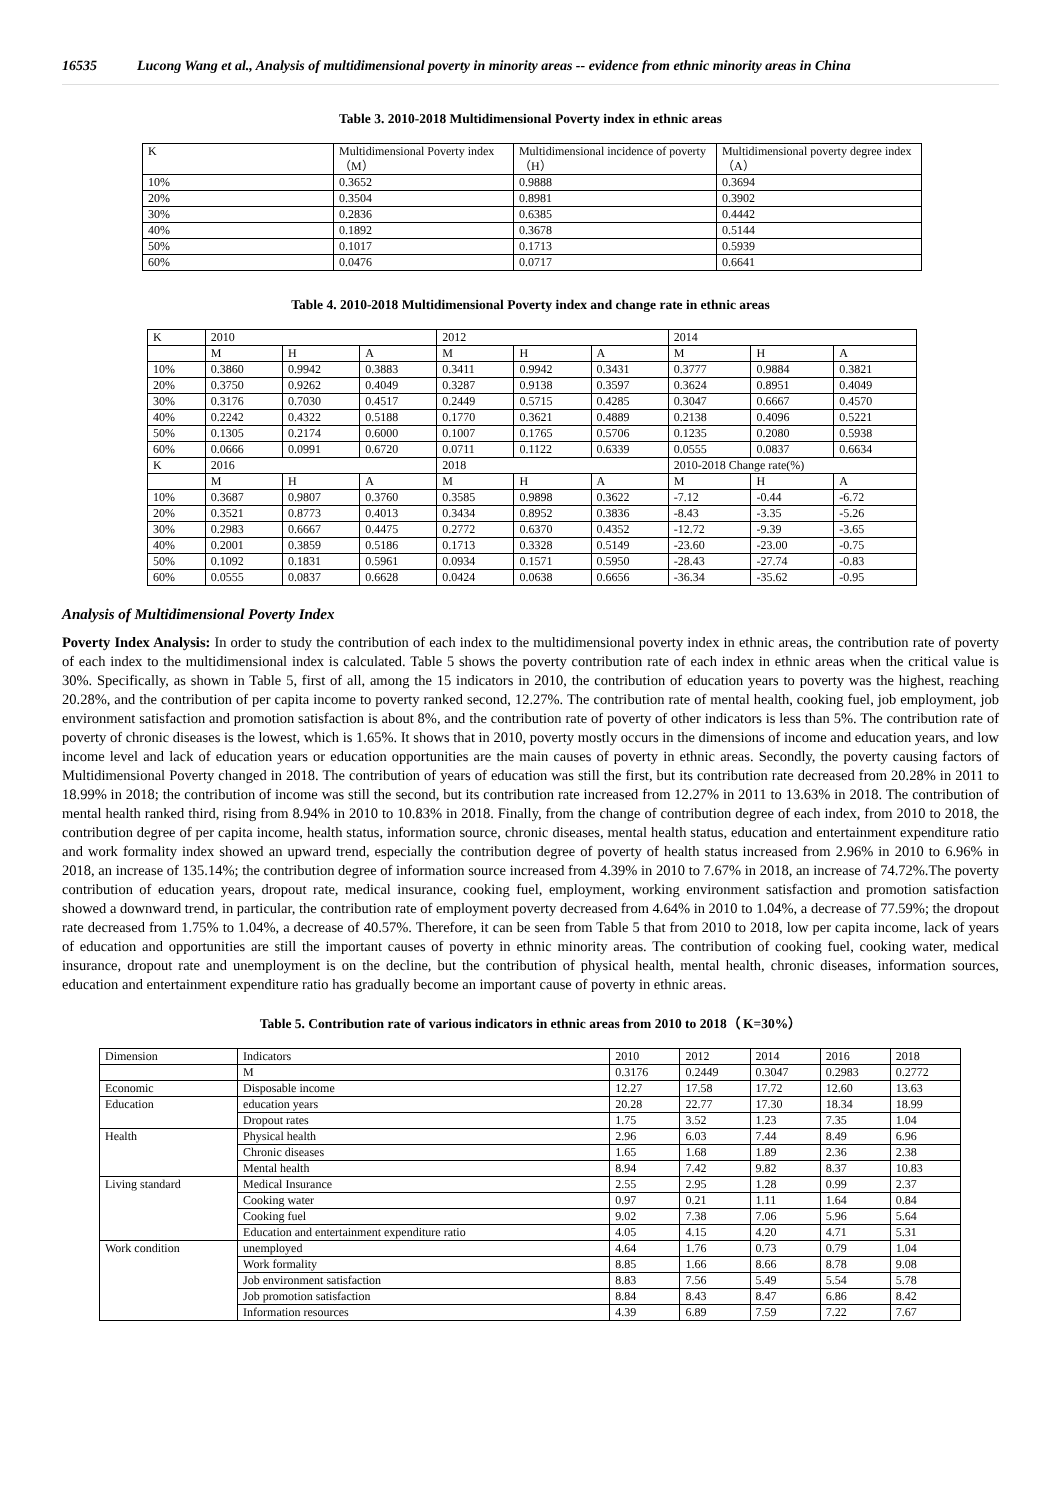16535 Lucong Wang et al., Analysis of multidimensional poverty in minority areas -- evidence from ethnic minority areas in China
Table 3. 2010-2018 Multidimensional Poverty index in ethnic areas
| K | Multidimensional Poverty index （M） | Multidimensional incidence of poverty （H） | Multidimensional poverty degree index （A） |
| --- | --- | --- | --- |
| 10% | 0.3652 | 0.9888 | 0.3694 |
| 20% | 0.3504 | 0.8981 | 0.3902 |
| 30% | 0.2836 | 0.6385 | 0.4442 |
| 40% | 0.1892 | 0.3678 | 0.5144 |
| 50% | 0.1017 | 0.1713 | 0.5939 |
| 60% | 0.0476 | 0.0717 | 0.6641 |
Table 4. 2010-2018 Multidimensional Poverty index and change rate in ethnic areas
| K | 2010 | | | 2012 | | | 2014 | | |
| --- | --- | --- | --- | --- | --- | --- | --- | --- | --- |
| | M | H | A | M | H | A | M | H | A |
| 10% | 0.3860 | 0.9942 | 0.3883 | 0.3411 | 0.9942 | 0.3431 | 0.3777 | 0.9884 | 0.3821 |
| 20% | 0.3750 | 0.9262 | 0.4049 | 0.3287 | 0.9138 | 0.3597 | 0.3624 | 0.8951 | 0.4049 |
| 30% | 0.3176 | 0.7030 | 0.4517 | 0.2449 | 0.5715 | 0.4285 | 0.3047 | 0.6667 | 0.4570 |
| 40% | 0.2242 | 0.4322 | 0.5188 | 0.1770 | 0.3621 | 0.4889 | 0.2138 | 0.4096 | 0.5221 |
| 50% | 0.1305 | 0.2174 | 0.6000 | 0.1007 | 0.1765 | 0.5706 | 0.1235 | 0.2080 | 0.5938 |
| 60% | 0.0666 | 0.0991 | 0.6720 | 0.0711 | 0.1122 | 0.6339 | 0.0555 | 0.0837 | 0.6634 |
| K | 2016 | | | 2018 | | | 2010-2018 Change rate(%) | | |
| | M | H | A | M | H | A | M | H | A |
| 10% | 0.3687 | 0.9807 | 0.3760 | 0.3585 | 0.9898 | 0.3622 | -7.12 | -0.44 | -6.72 |
| 20% | 0.3521 | 0.8773 | 0.4013 | 0.3434 | 0.8952 | 0.3836 | -8.43 | -3.35 | -5.26 |
| 30% | 0.2983 | 0.6667 | 0.4475 | 0.2772 | 0.6370 | 0.4352 | -12.72 | -9.39 | -3.65 |
| 40% | 0.2001 | 0.3859 | 0.5186 | 0.1713 | 0.3328 | 0.5149 | -23.60 | -23.00 | -0.75 |
| 50% | 0.1092 | 0.1831 | 0.5961 | 0.0934 | 0.1571 | 0.5950 | -28.43 | -27.74 | -0.83 |
| 60% | 0.0555 | 0.0837 | 0.6628 | 0.0424 | 0.0638 | 0.6656 | -36.34 | -35.62 | -0.95 |
Analysis of Multidimensional Poverty Index
Poverty Index Analysis: In order to study the contribution of each index to the multidimensional poverty index in ethnic areas, the contribution rate of poverty of each index to the multidimensional index is calculated. Table 5 shows the poverty contribution rate of each index in ethnic areas when the critical value is 30%. Specifically, as shown in Table 5, first of all, among the 15 indicators in 2010, the contribution of education years to poverty was the highest, reaching 20.28%, and the contribution of per capita income to poverty ranked second, 12.27%. The contribution rate of mental health, cooking fuel, job employment, job environment satisfaction and promotion satisfaction is about 8%, and the contribution rate of poverty of other indicators is less than 5%. The contribution rate of poverty of chronic diseases is the lowest, which is 1.65%. It shows that in 2010, poverty mostly occurs in the dimensions of income and education years, and low income level and lack of education years or education opportunities are the main causes of poverty in ethnic areas. Secondly, the poverty causing factors of Multidimensional Poverty changed in 2018. The contribution of years of education was still the first, but its contribution rate decreased from 20.28% in 2011 to 18.99% in 2018; the contribution of income was still the second, but its contribution rate increased from 12.27% in 2011 to 13.63% in 2018. The contribution of mental health ranked third, rising from 8.94% in 2010 to 10.83% in 2018. Finally, from the change of contribution degree of each index, from 2010 to 2018, the contribution degree of per capita income, health status, information source, chronic diseases, mental health status, education and entertainment expenditure ratio and work formality index showed an upward trend, especially the contribution degree of poverty of health status increased from 2.96% in 2010 to 6.96% in 2018, an increase of 135.14%; the contribution degree of information source increased from 4.39% in 2010 to 7.67% in 2018, an increase of 74.72%.The poverty contribution of education years, dropout rate, medical insurance, cooking fuel, employment, working environment satisfaction and promotion satisfaction showed a downward trend, in particular, the contribution rate of employment poverty decreased from 4.64% in 2010 to 1.04%, a decrease of 77.59%; the dropout rate decreased from 1.75% to 1.04%, a decrease of 40.57%. Therefore, it can be seen from Table 5 that from 2010 to 2018, low per capita income, lack of years of education and opportunities are still the important causes of poverty in ethnic minority areas. The contribution of cooking fuel, cooking water, medical insurance, dropout rate and unemployment is on the decline, but the contribution of physical health, mental health, chronic diseases, information sources, education and entertainment expenditure ratio has gradually become an important cause of poverty in ethnic areas.
Table 5. Contribution rate of various indicators in ethnic areas from 2010 to 2018（ K=30%）
| Dimension | Indicators | 2010 | 2012 | 2014 | 2016 | 2018 |
| --- | --- | --- | --- | --- | --- | --- |
| | M | 0.3176 | 0.2449 | 0.3047 | 0.2983 | 0.2772 |
| Economic | Disposable income | 12.27 | 17.58 | 17.72 | 12.60 | 13.63 |
| Education | education years | 20.28 | 22.77 | 17.30 | 18.34 | 18.99 |
| | Dropout rates | 1.75 | 3.52 | 1.23 | 7.35 | 1.04 |
| Health | Physical health | 2.96 | 6.03 | 7.44 | 8.49 | 6.96 |
| | Chronic diseases | 1.65 | 1.68 | 1.89 | 2.36 | 2.38 |
| | Mental health | 8.94 | 7.42 | 9.82 | 8.37 | 10.83 |
| Living standard | Medical Insurance | 2.55 | 2.95 | 1.28 | 0.99 | 2.37 |
| | Cooking water | 0.97 | 0.21 | 1.11 | 1.64 | 0.84 |
| | Cooking fuel | 9.02 | 7.38 | 7.06 | 5.96 | 5.64 |
| | Education and entertainment expenditure ratio | 4.05 | 4.15 | 4.20 | 4.71 | 5.31 |
| Work condition | unemployed | 4.64 | 1.76 | 0.73 | 0.79 | 1.04 |
| | Work formality | 8.85 | 1.66 | 8.66 | 8.78 | 9.08 |
| | Job environment satisfaction | 8.83 | 7.56 | 5.49 | 5.54 | 5.78 |
| | Job promotion satisfaction | 8.84 | 8.43 | 8.47 | 6.86 | 8.42 |
| | Information resources | 4.39 | 6.89 | 7.59 | 7.22 | 7.67 |